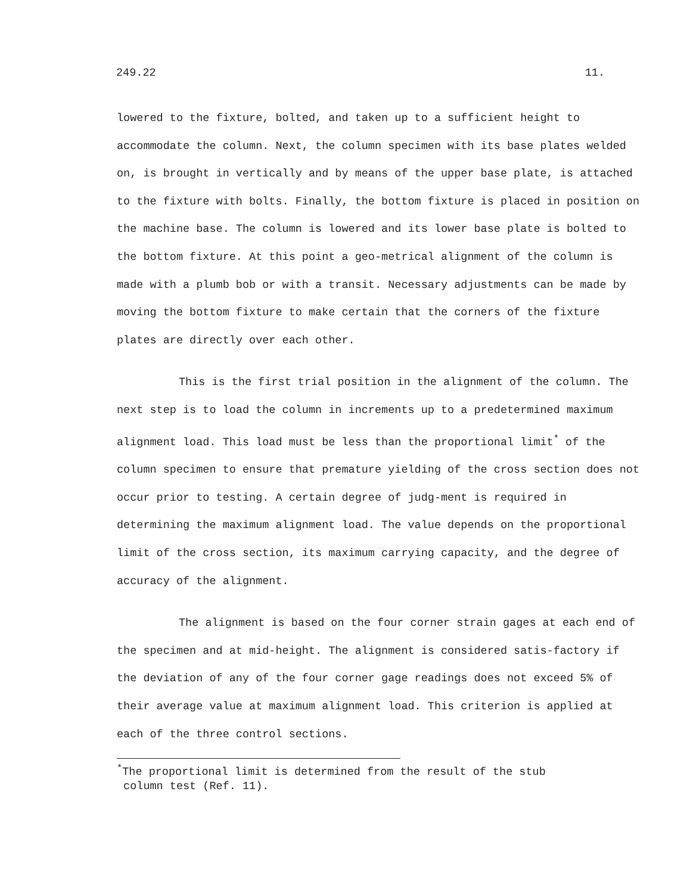249.22 11.
lowered to the fixture, bolted, and taken up to a sufficient height to accommodate the column. Next, the column specimen with its base plates welded on, is brought in vertically and by means of the upper base plate, is attached to the fixture with bolts. Finally, the bottom fixture is placed in position on the machine base. The column is lowered and its lower base plate is bolted to the bottom fixture. At this point a geo-metrical alignment of the column is made with a plumb bob or with a transit. Necessary adjustments can be made by moving the bottom fixture to make certain that the corners of the fixture plates are directly over each other.
This is the first trial position in the alignment of the column. The next step is to load the column in increments up to a predetermined maximum alignment load. This load must be less than the proportional limit<sup>*</sup> of the column specimen to ensure that premature yielding of the cross section does not occur prior to testing. A certain degree of judg-ment is required in determining the maximum alignment load. The value depends on the proportional limit of the cross section, its maximum carrying capacity, and the degree of accuracy of the alignment.
The alignment is based on the four corner strain gages at each end of the specimen and at mid-height. The alignment is considered satis-factory if the deviation of any of the four corner gage readings does not exceed 5% of their average value at maximum alignment load. This criterion is applied at each of the three control sections.
<sup>*</sup> The proportional limit is determined from the result of the stub
column test (Ref. 11).